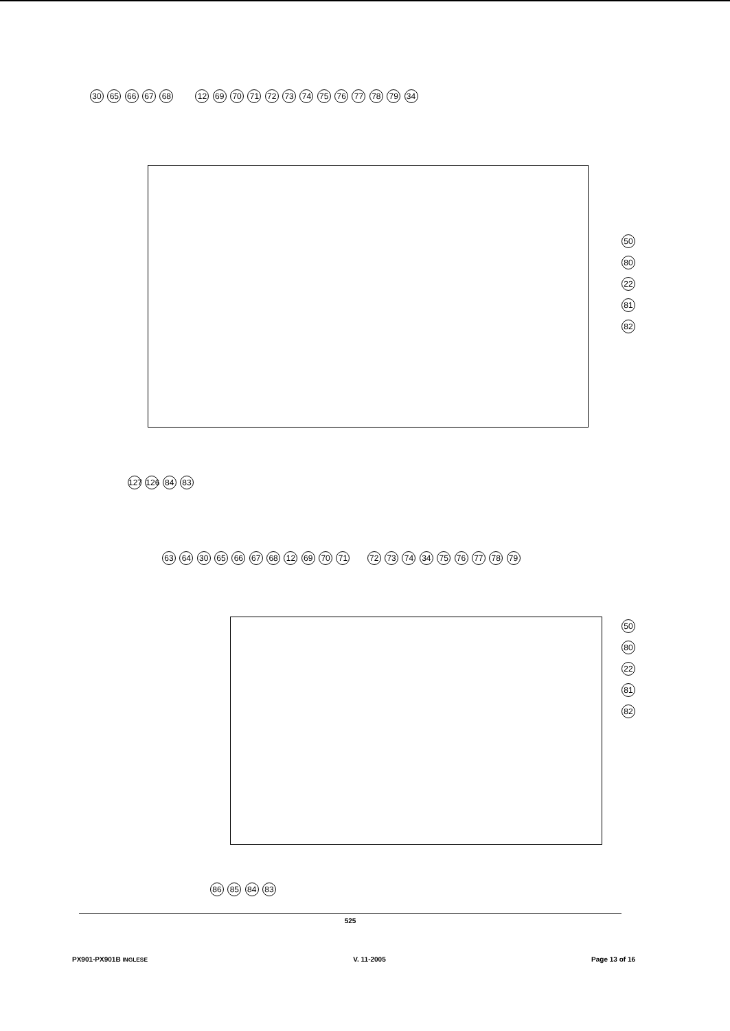30 65 66 67 68 12 69 70 71 72 73 74 75 76 77 78 79 34
127 126 84 83
50
80
22
81
82
63 64 30 65 66 67 68 12 69 70 71 72 73 74 34 75 76 77 78 79
86 85 84 83
525
50
80
22
81
82
PX901-PX901B INGLESE V. 11-2005 Page 13 of 16